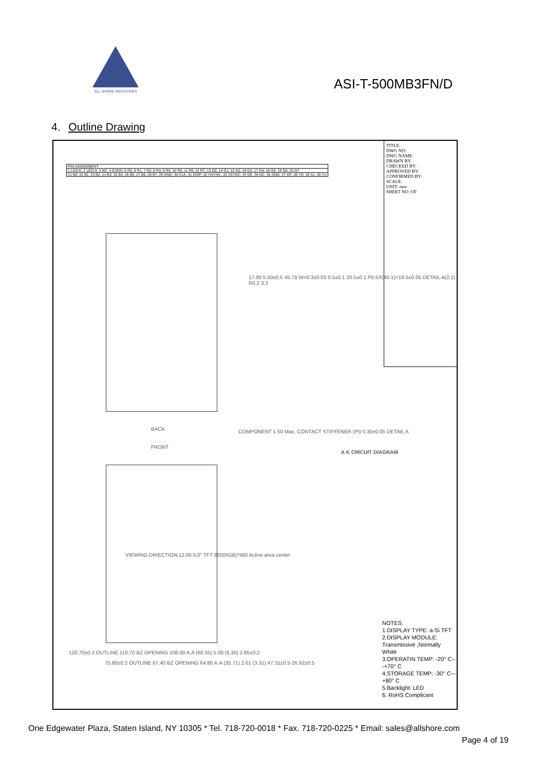ALL SHORE INDUSTRIES
ASI-T-500MB3FN/D
4. Outline Drawing
| PIN ASSIGNMENT: |
| 1 LED-K; 2 LED-A; 3 NC; 4 DVDD; 5 R0; 6 R1; 7 R2; 8 R3; 9 R4; 10 R5; 11 R6; 12 R7; 13 G0; 14 G1; 15 G2; 16 G3; 17 G4; 18 G5; 19 G6; 20 G7 |
| 21 B0; 22 B1; 23 B2; 24 B3; 25 B4; 26 B5; 27 B6; 28 B7; 29 GND; 30 CLK; 31 DISP; 32 HSYNC; 33 VSYNC; 34 DE; 35 NC; 36 GND; 37 XR; 38 YD; 39 XL; 40 YU |
BACK
FRONT
VIEWING DIRECTION:12:00 5.0" TFT 800(RGB)*480 Active area center
120.70±0.2 OUTLINE 110.70 BZ OPENING 108.00 A.A (60.35) 5.00 (6.35) 2.85±0.2
75.80±0.2 OUTLINE 67.40 BZ OPENING 64.80 A.A (35.71) 2.01 (3.31) 47.31±0.5 26.92±0.5
17.00 5.50±0.5 45.78 W=0.3±0.03 0.5±0.1 20.5±0.1 P0.5X(40-1)=19.5±0.05 DETAIL A(2:1) R0.2 3.3
COMPONENT 1.50 Max. CONTACT STIFFENER (PI) 0.30±0.05 DETAIL A
A K CIRCUIT DIAGRAM
TITLE:
DWG NO:
DWG NAME:
DRAWN BY:
CHECKED BY:
APPROVED BY:
CONFIRMED BY:
SCALE:
UNIT: mm
SHEET NO: OF
NOTES:
1.DISPLAY TYPE: a-Si TFT
2.DISPLAY MODULE: Transmissive ,Normally White
3.OPERATIN TEMP: -20° C---+70° C
4.STORAGE TEMP: -30° C---+80° C
5.Backlight: LED
6. RoHS Complicant
One Edgewater Plaza, Staten Island, NY 10305 * Tel. 718-720-0018 * Fax. 718-720-0225 * Email: sales@allshore.com
Page 4 of 19